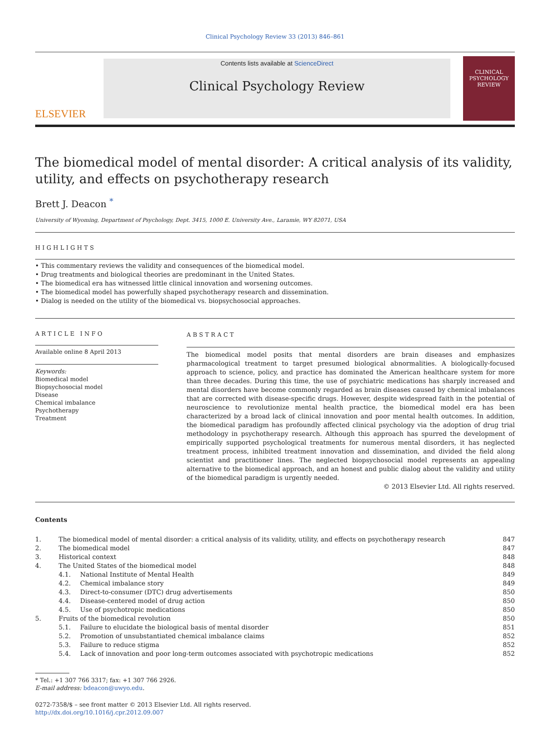Clinical Psychology Review 33 (2013) 846–861
ELSEVIER
Contents lists available at ScienceDirect
Clinical Psychology Review
CLINICAL PSYCHOLOGY REVIEW
The biomedical model of mental disorder: A critical analysis of its validity, utility, and effects on psychotherapy research
Brett J. Deacon <sup>*</sup>
University of Wyoming, Department of Psychology, Dept. 3415, 1000 E. University Ave., Laramie, WY 82071, USA
HIGHLIGHTS
• This commentary reviews the validity and consequences of the biomedical model.
• Drug treatments and biological theories are predominant in the United States.
• The biomedical era has witnessed little clinical innovation and worsening outcomes.
• The biomedical model has powerfully shaped psychotherapy research and dissemination.
• Dialog is needed on the utility of the biomedical vs. biopsychosocial approaches.
ARTICLE INFO
Available online 8 April 2013
Keywords:
Biomedical model
Biopsychosocial model
Disease
Chemical imbalance
Psychotherapy
Treatment
ABSTRACT
The biomedical model posits that mental disorders are brain diseases and emphasizes pharmacological treatment to target presumed biological abnormalities. A biologically-focused approach to science, policy, and practice has dominated the American healthcare system for more than three decades. During this time, the use of psychiatric medications has sharply increased and mental disorders have become commonly regarded as brain diseases caused by chemical imbalances that are corrected with disease-specific drugs. However, despite widespread faith in the potential of neuroscience to revolutionize mental health practice, the biomedical model era has been characterized by a broad lack of clinical innovation and poor mental health outcomes. In addition, the biomedical paradigm has profoundly affected clinical psychology via the adoption of drug trial methodology in psychotherapy research. Although this approach has spurred the development of empirically supported psychological treatments for numerous mental disorders, it has neglected treatment process, inhibited treatment innovation and dissemination, and divided the field along scientist and practitioner lines. The neglected biopsychosocial model represents an appealing alternative to the biomedical approach, and an honest and public dialog about the validity and utility of the biomedical paradigm is urgently needed.
© 2013 Elsevier Ltd. All rights reserved.
Contents
| 1. | The biomedical model of mental disorder: a critical analysis of its validity, utility, and effects on psychotherapy research | | 847 |
| 2. | The biomedical model | | 847 |
| 3. | Historical context | | 848 |
| 4. | The United States of the biomedical model | | 848 |
| | 4.1. | National Institute of Mental Health | 849 |
| | 4.2. | Chemical imbalance story | 849 |
| | 4.3. | Direct-to-consumer (DTC) drug advertisements | 850 |
| | 4.4. | Disease-centered model of drug action | 850 |
| | 4.5. | Use of psychotropic medications | 850 |
| 5. | Fruits of the biomedical revolution | | 850 |
| | 5.1. | Failure to elucidate the biological basis of mental disorder | 851 |
| | 5.2. | Promotion of unsubstantiated chemical imbalance claims | 852 |
| | 5.3. | Failure to reduce stigma | 852 |
| | 5.4. | Lack of innovation and poor long-term outcomes associated with psychotropic medications | 852 |
* Tel.: +1 307 766 3317; fax: +1 307 766 2926.
E-mail address: bdeacon@uwyo.edu.
0272-7358/$ – see front matter © 2013 Elsevier Ltd. All rights reserved.
http://dx.doi.org/10.1016/j.cpr.2012.09.007